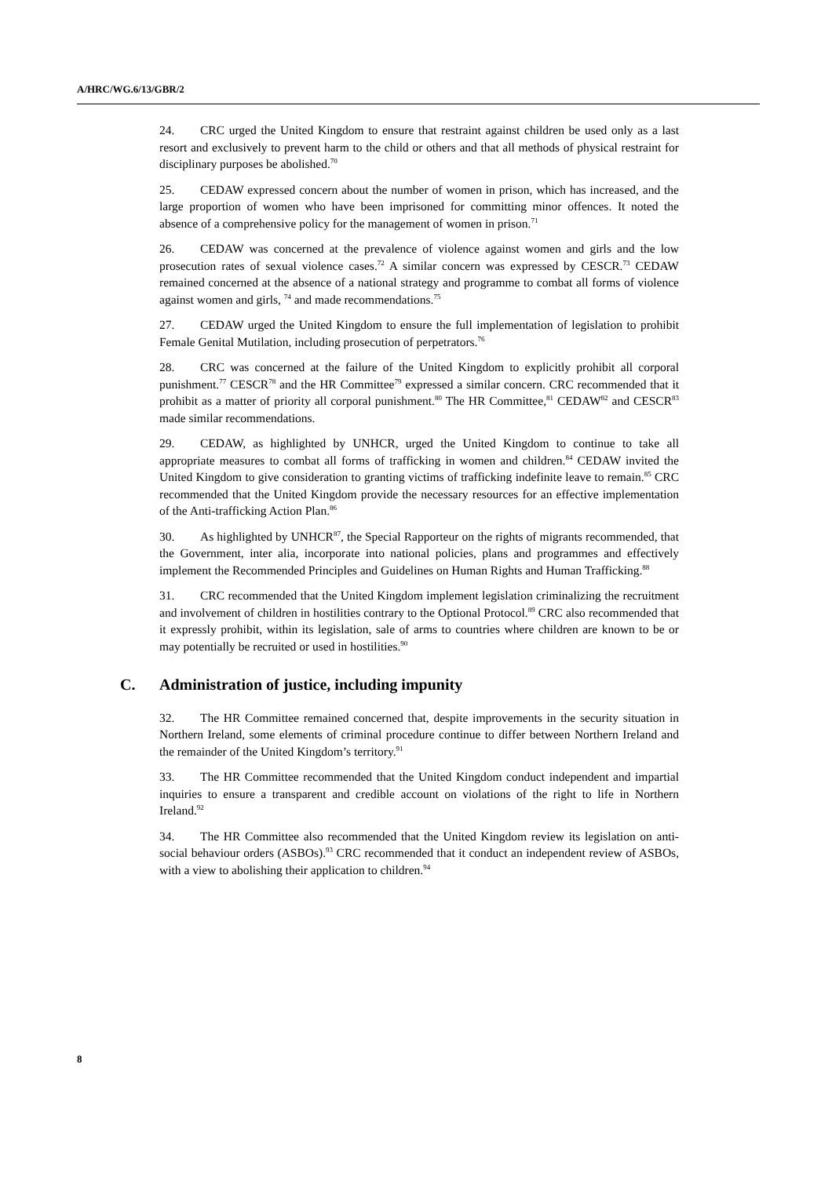A/HRC/WG.6/13/GBR/2
24. CRC urged the United Kingdom to ensure that restraint against children be used only as a last resort and exclusively to prevent harm to the child or others and that all methods of physical restraint for disciplinary purposes be abolished.<sup>70</sup>
25. CEDAW expressed concern about the number of women in prison, which has increased, and the large proportion of women who have been imprisoned for committing minor offences. It noted the absence of a comprehensive policy for the management of women in prison.<sup>71</sup>
26. CEDAW was concerned at the prevalence of violence against women and girls and the low prosecution rates of sexual violence cases.<sup>72</sup> A similar concern was expressed by CESCR.<sup>73</sup> CEDAW remained concerned at the absence of a national strategy and programme to combat all forms of violence against women and girls, <sup>74</sup> and made recommendations.<sup>75</sup>
27. CEDAW urged the United Kingdom to ensure the full implementation of legislation to prohibit Female Genital Mutilation, including prosecution of perpetrators.<sup>76</sup>
28. CRC was concerned at the failure of the United Kingdom to explicitly prohibit all corporal punishment.<sup>77</sup> CESCR<sup>78</sup> and the HR Committee<sup>79</sup> expressed a similar concern. CRC recommended that it prohibit as a matter of priority all corporal punishment.<sup>80</sup> The HR Committee,<sup>81</sup> CEDAW<sup>82</sup> and CESCR<sup>83</sup> made similar recommendations.
29. CEDAW, as highlighted by UNHCR, urged the United Kingdom to continue to take all appropriate measures to combat all forms of trafficking in women and children.<sup>84</sup> CEDAW invited the United Kingdom to give consideration to granting victims of trafficking indefinite leave to remain.<sup>85</sup> CRC recommended that the United Kingdom provide the necessary resources for an effective implementation of the Anti-trafficking Action Plan.<sup>86</sup>
30. As highlighted by UNHCR<sup>87</sup>, the Special Rapporteur on the rights of migrants recommended, that the Government, inter alia, incorporate into national policies, plans and programmes and effectively implement the Recommended Principles and Guidelines on Human Rights and Human Trafficking.<sup>88</sup>
31. CRC recommended that the United Kingdom implement legislation criminalizing the recruitment and involvement of children in hostilities contrary to the Optional Protocol.<sup>89</sup> CRC also recommended that it expressly prohibit, within its legislation, sale of arms to countries where children are known to be or may potentially be recruited or used in hostilities.<sup>90</sup>
C. Administration of justice, including impunity
32. The HR Committee remained concerned that, despite improvements in the security situation in Northern Ireland, some elements of criminal procedure continue to differ between Northern Ireland and the remainder of the United Kingdom’s territory.<sup>91</sup>
33. The HR Committee recommended that the United Kingdom conduct independent and impartial inquiries to ensure a transparent and credible account on violations of the right to life in Northern Ireland.<sup>92</sup>
34. The HR Committee also recommended that the United Kingdom review its legislation on anti-social behaviour orders (ASBOs).<sup>93</sup> CRC recommended that it conduct an independent review of ASBOs, with a view to abolishing their application to children.<sup>94</sup>
8